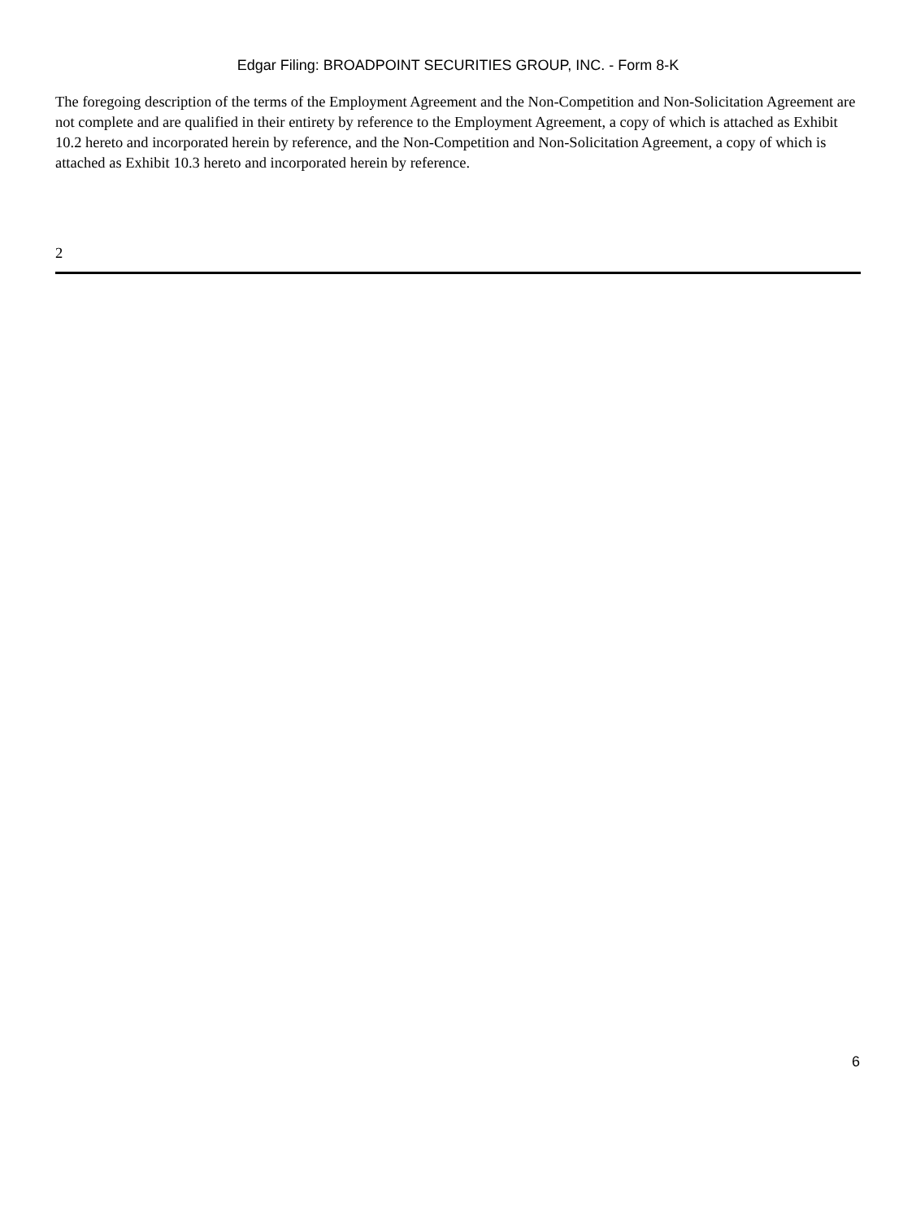Edgar Filing: BROADPOINT SECURITIES GROUP, INC. - Form 8-K
The foregoing description of the terms of the Employment Agreement and the Non-Competition and Non-Solicitation Agreement are not complete and are qualified in their entirety by reference to the Employment Agreement, a copy of which is attached as Exhibit 10.2 hereto and incorporated herein by reference, and the Non-Competition and Non-Solicitation Agreement, a copy of which is attached as Exhibit 10.3 hereto and incorporated herein by reference.
2
6